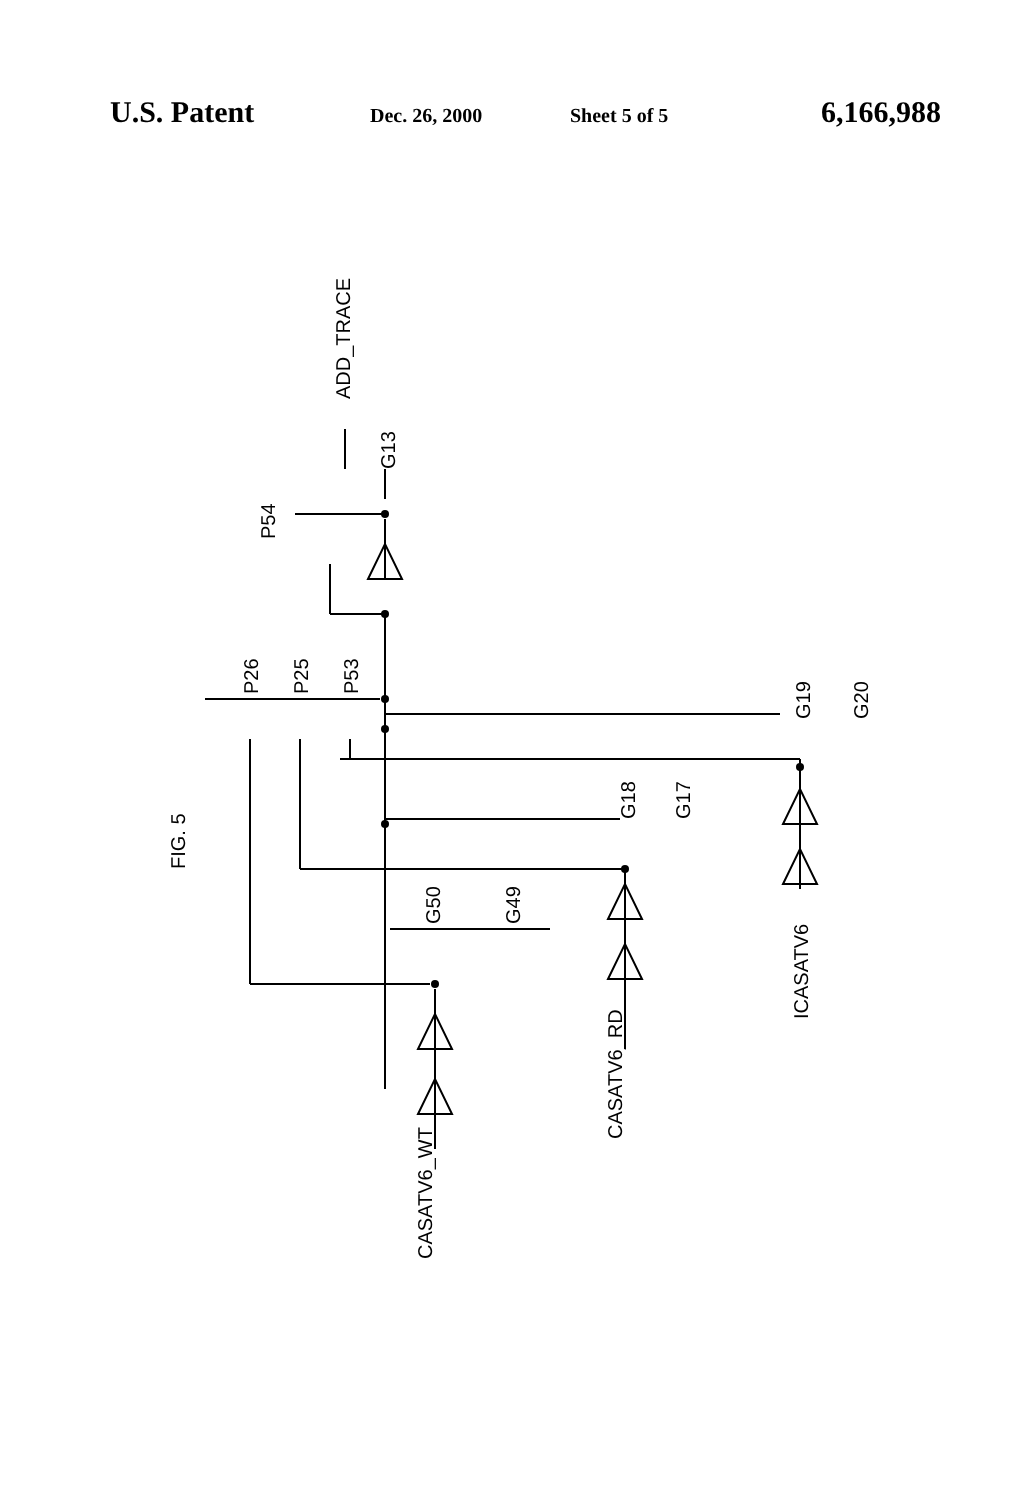U.S. Patent
Dec. 26, 2000 Sheet 5 of 5
6,166,988
FIG. 5
ADD_TRACE
G13
P54
P26
P25
P53
G19
G20
G18
G17
G50
G49
CASATV6_WT
CASATV6_RD
ICASATV6